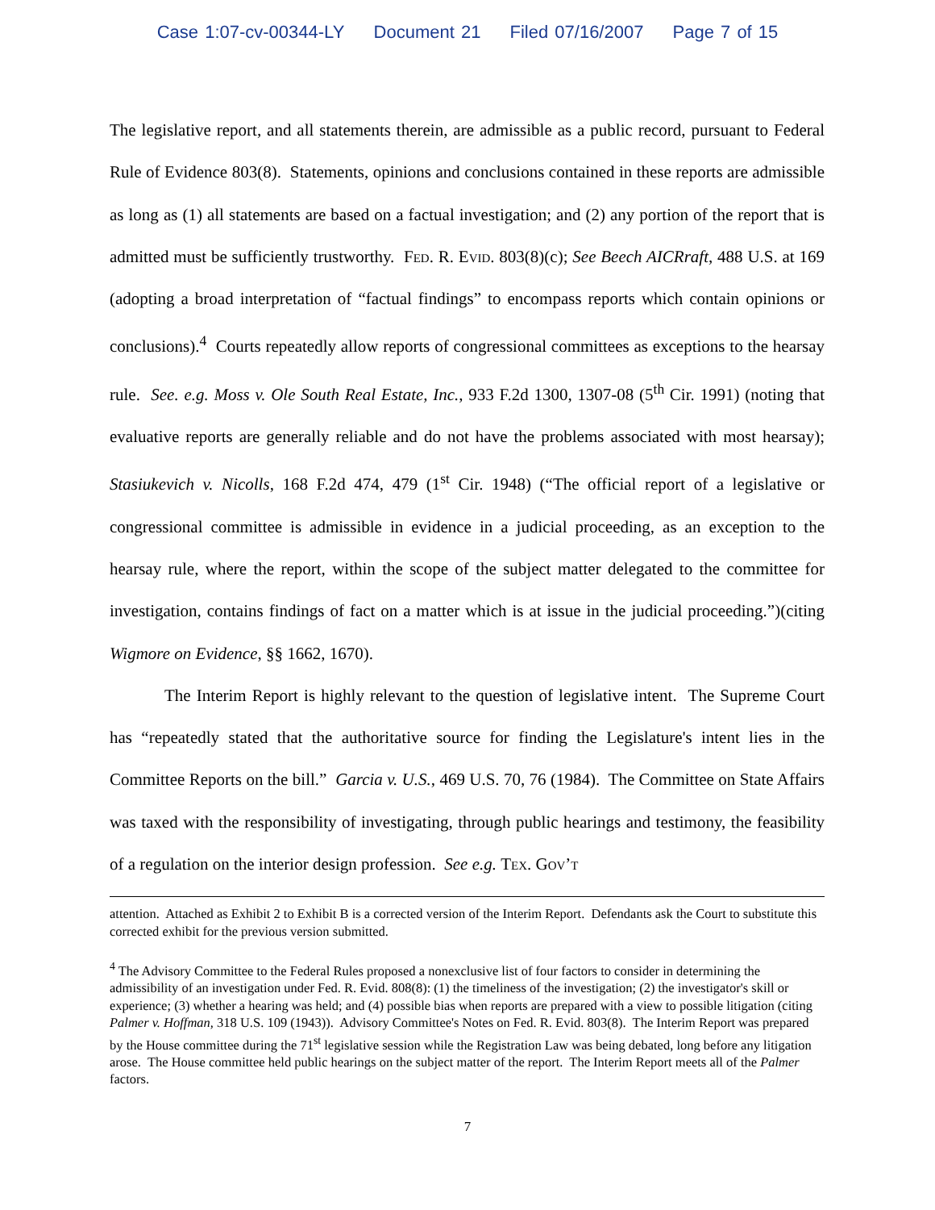Case 1:07-cv-00344-LY Document 21 Filed 07/16/2007 Page 7 of 15
The legislative report, and all statements therein, are admissible as a public record, pursuant to Federal Rule of Evidence 803(8). Statements, opinions and conclusions contained in these reports are admissible as long as (1) all statements are based on a factual investigation; and (2) any portion of the report that is admitted must be sufficiently trustworthy. Fed. R. Evid. 803(8)(c); See Beech AICRraft, 488 U.S. at 169 (adopting a broad interpretation of “factual findings” to encompass reports which contain opinions or conclusions).<sup>4</sup> Courts repeatedly allow reports of congressional committees as exceptions to the hearsay rule. See. e.g. Moss v. Ole South Real Estate, Inc., 933 F.2d 1300, 1307-08 (5<sup>th</sup> Cir. 1991) (noting that evaluative reports are generally reliable and do not have the problems associated with most hearsay); Stasiukevich v. Nicolls, 168 F.2d 474, 479 (1<sup>st</sup> Cir. 1948) (“The official report of a legislative or congressional committee is admissible in evidence in a judicial proceeding, as an exception to the hearsay rule, where the report, within the scope of the subject matter delegated to the committee for investigation, contains findings of fact on a matter which is at issue in the judicial proceeding.”)(citing Wigmore on Evidence, §§ 1662, 1670).
The Interim Report is highly relevant to the question of legislative intent. The Supreme Court has “repeatedly stated that the authoritative source for finding the Legislature's intent lies in the Committee Reports on the bill.” Garcia v. U.S., 469 U.S. 70, 76 (1984). The Committee on State Affairs was taxed with the responsibility of investigating, through public hearings and testimony, the feasibility of a regulation on the interior design profession. See e.g. Tex. Gov’t
attention. Attached as Exhibit 2 to Exhibit B is a corrected version of the Interim Report. Defendants ask the Court to substitute this corrected exhibit for the previous version submitted.
<sup>4</sup> The Advisory Committee to the Federal Rules proposed a nonexclusive list of four factors to consider in determining the admissibility of an investigation under Fed. R. Evid. 808(8): (1) the timeliness of the investigation; (2) the investigator's skill or experience; (3) whether a hearing was held; and (4) possible bias when reports are prepared with a view to possible litigation (citing Palmer v. Hoffman, 318 U.S. 109 (1943)). Advisory Committee's Notes on Fed. R. Evid. 803(8). The Interim Report was prepared by the House committee during the 71<sup>st</sup> legislative session while the Registration Law was being debated, long before any litigation arose. The House committee held public hearings on the subject matter of the report. The Interim Report meets all of the Palmer factors.
7